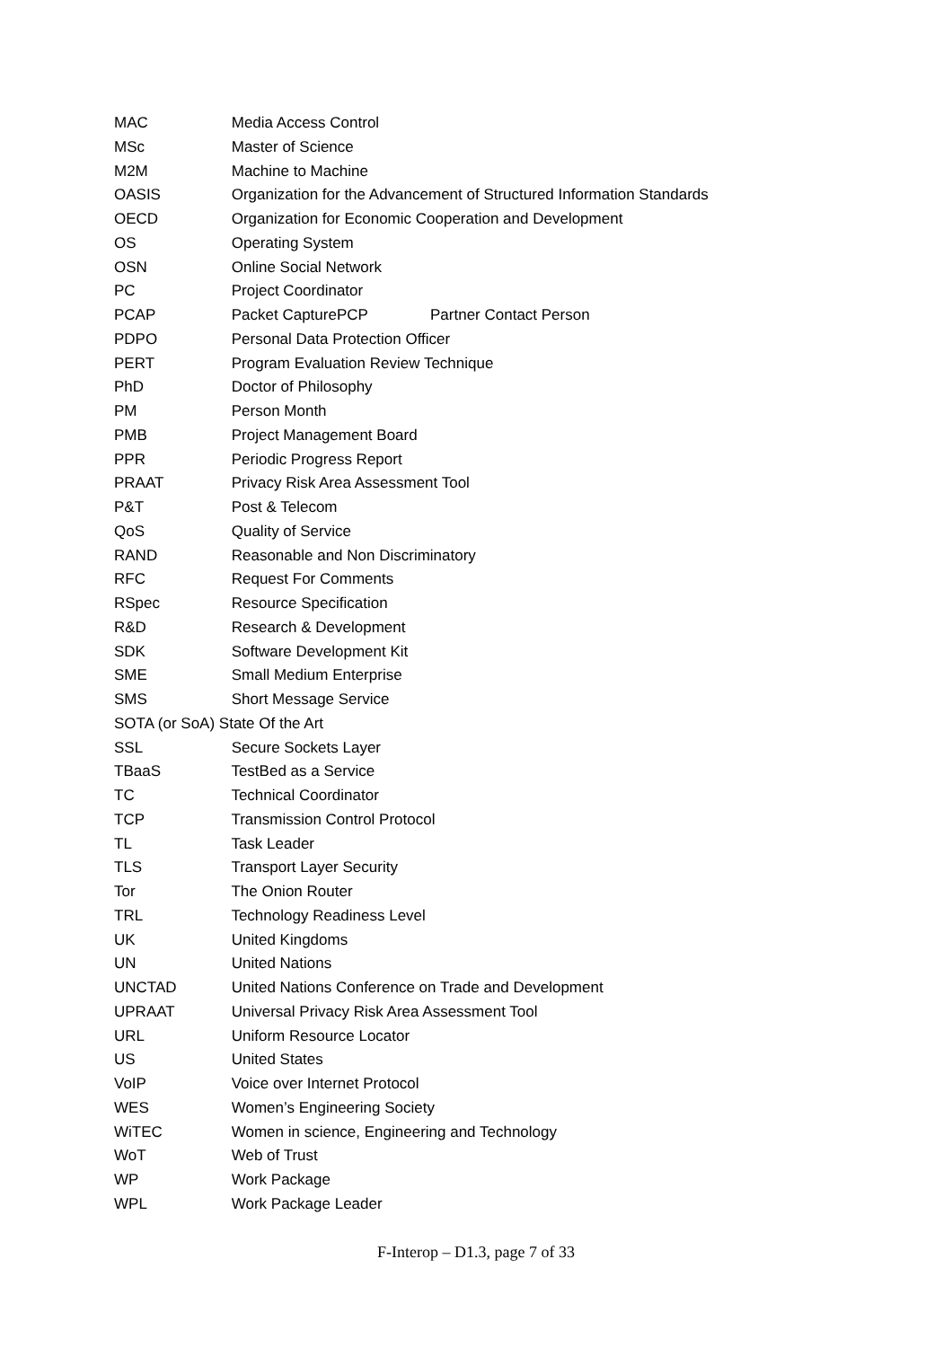MAC Media Access Control
MSc Master of Science
M2M Machine to Machine
OASIS Organization for the Advancement of Structured Information Standards
OECD Organization for Economic Cooperation and Development
OS Operating System
OSN Online Social Network
PC Project Coordinator
PCAP Packet CapturePCP Partner Contact Person
PDPO Personal Data Protection Officer
PERT Program Evaluation Review Technique
PhD Doctor of Philosophy
PM Person Month
PMB Project Management Board
PPR Periodic Progress Report
PRAAT Privacy Risk Area Assessment Tool
P&T Post & Telecom
QoS Quality of Service
RAND Reasonable and Non Discriminatory
RFC Request For Comments
RSpec Resource Specification
R&D Research & Development
SDK Software Development Kit
SME Small Medium Enterprise
SMS Short Message Service
SOTA (or SoA) State Of the Art
SSL Secure Sockets Layer
TBaaS TestBed as a Service
TC Technical Coordinator
TCP Transmission Control Protocol
TL Task Leader
TLS Transport Layer Security
Tor The Onion Router
TRL Technology Readiness Level
UK United Kingdoms
UN United Nations
UNCTAD United Nations Conference on Trade and Development
UPRAAT Universal Privacy Risk Area Assessment Tool
URL Uniform Resource Locator
US United States
VoIP Voice over Internet Protocol
WES Women’s Engineering Society
WiTEC Women in science, Engineering and Technology
WoT Web of Trust
WP Work Package
WPL Work Package Leader
F-Interop – D1.3, page 7 of 33